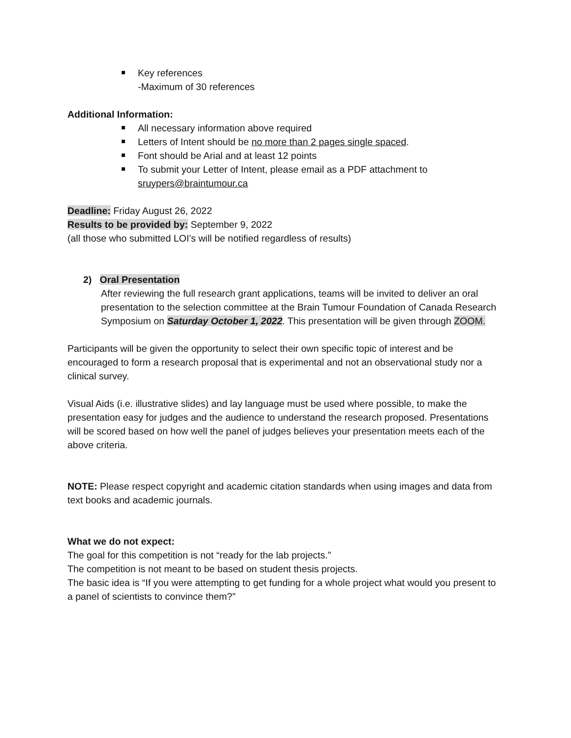Key references
-Maximum of 30 references
Additional Information:
All necessary information above required
Letters of Intent should be no more than 2 pages single spaced.
Font should be Arial and at least 12 points
To submit your Letter of Intent, please email as a PDF attachment to sruypers@braintumour.ca
Deadline: Friday August 26, 2022
Results to be provided by: September 9, 2022
(all those who submitted LOI’s will be notified regardless of results)
2) Oral Presentation
After reviewing the full research grant applications, teams will be invited to deliver an oral presentation to the selection committee at the Brain Tumour Foundation of Canada Research Symposium on Saturday October 1, 2022. This presentation will be given through ZOOM.
Participants will be given the opportunity to select their own specific topic of interest and be encouraged to form a research proposal that is experimental and not an observational study nor a clinical survey.
Visual Aids (i.e. illustrative slides) and lay language must be used where possible, to make the presentation easy for judges and the audience to understand the research proposed. Presentations will be scored based on how well the panel of judges believes your presentation meets each of the above criteria.
NOTE: Please respect copyright and academic citation standards when using images and data from text books and academic journals.
What we do not expect:
The goal for this competition is not “ready for the lab projects.”
The competition is not meant to be based on student thesis projects.
The basic idea is “If you were attempting to get funding for a whole project what would you present to a panel of scientists to convince them?”